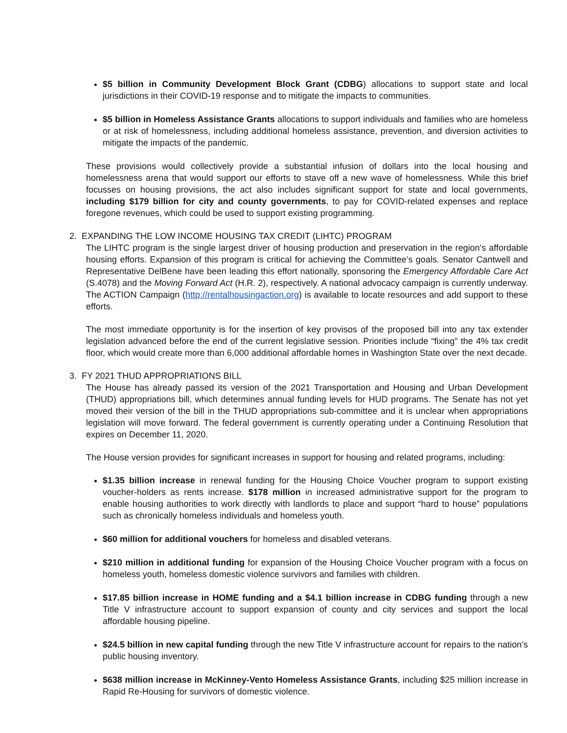$5 billion in Community Development Block Grant (CDBG) allocations to support state and local jurisdictions in their COVID-19 response and to mitigate the impacts to communities.
$5 billion in Homeless Assistance Grants allocations to support individuals and families who are homeless or at risk of homelessness, including additional homeless assistance, prevention, and diversion activities to mitigate the impacts of the pandemic.
These provisions would collectively provide a substantial infusion of dollars into the local housing and homelessness arena that would support our efforts to stave off a new wave of homelessness. While this brief focusses on housing provisions, the act also includes significant support for state and local governments, including $179 billion for city and county governments, to pay for COVID-related expenses and replace foregone revenues, which could be used to support existing programming.
2. EXPANDING THE LOW INCOME HOUSING TAX CREDIT (LIHTC) PROGRAM
The LIHTC program is the single largest driver of housing production and preservation in the region’s affordable housing efforts. Expansion of this program is critical for achieving the Committee’s goals. Senator Cantwell and Representative DelBene have been leading this effort nationally, sponsoring the Emergency Affordable Care Act (S.4078) and the Moving Forward Act (H.R. 2), respectively. A national advocacy campaign is currently underway. The ACTION Campaign (http://rentalhousingaction.org) is available to locate resources and add support to these efforts.
The most immediate opportunity is for the insertion of key provisos of the proposed bill into any tax extender legislation advanced before the end of the current legislative session. Priorities include “fixing” the 4% tax credit floor, which would create more than 6,000 additional affordable homes in Washington State over the next decade.
3. FY 2021 THUD APPROPRIATIONS BILL
The House has already passed its version of the 2021 Transportation and Housing and Urban Development (THUD) appropriations bill, which determines annual funding levels for HUD programs. The Senate has not yet moved their version of the bill in the THUD appropriations sub-committee and it is unclear when appropriations legislation will move forward. The federal government is currently operating under a Continuing Resolution that expires on December 11, 2020.
The House version provides for significant increases in support for housing and related programs, including:
$1.35 billion increase in renewal funding for the Housing Choice Voucher program to support existing voucher-holders as rents increase. $178 million in increased administrative support for the program to enable housing authorities to work directly with landlords to place and support “hard to house” populations such as chronically homeless individuals and homeless youth.
$60 million for additional vouchers for homeless and disabled veterans.
$210 million in additional funding for expansion of the Housing Choice Voucher program with a focus on homeless youth, homeless domestic violence survivors and families with children.
$17.85 billion increase in HOME funding and a $4.1 billion increase in CDBG funding through a new Title V infrastructure account to support expansion of county and city services and support the local affordable housing pipeline.
$24.5 billion in new capital funding through the new Title V infrastructure account for repairs to the nation’s public housing inventory.
$638 million increase in McKinney-Vento Homeless Assistance Grants, including $25 million increase in Rapid Re-Housing for survivors of domestic violence.